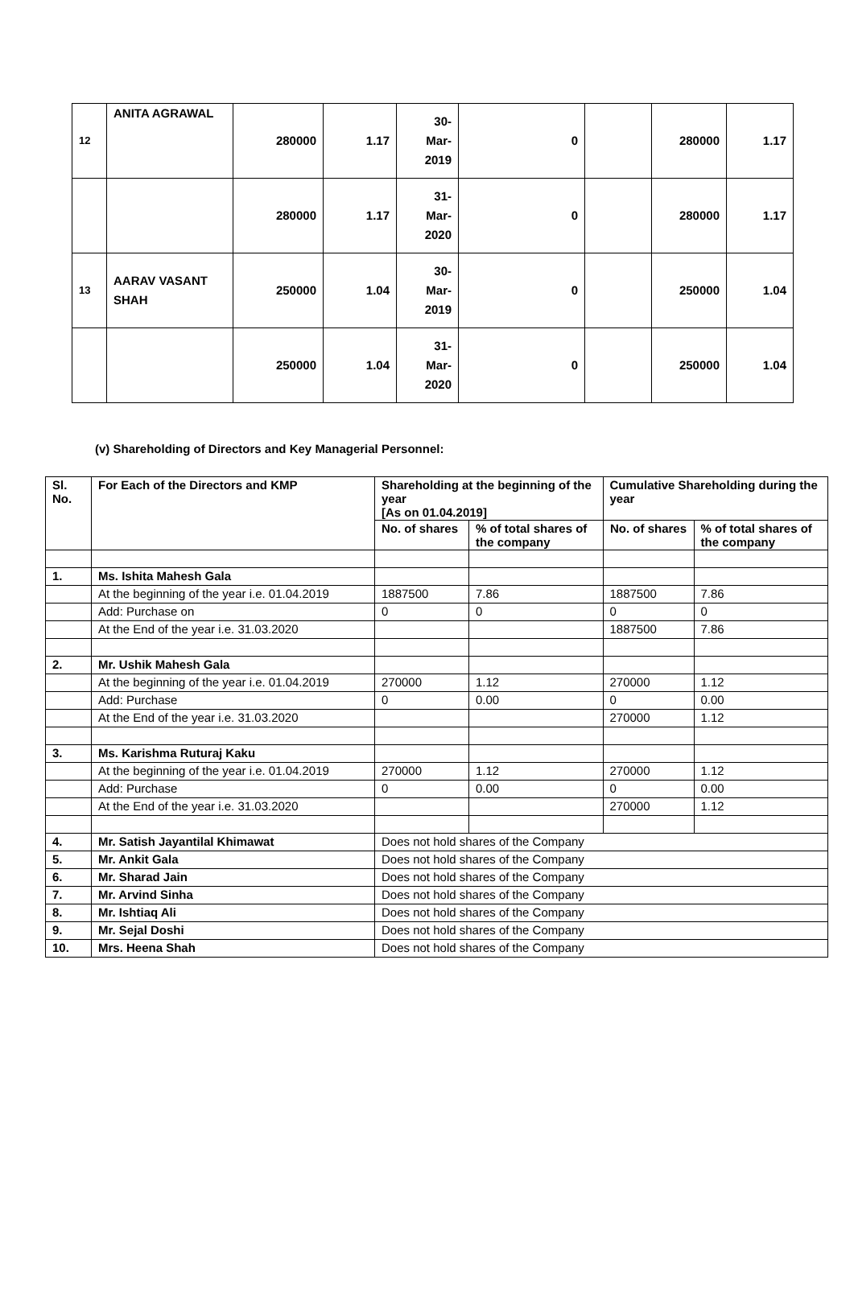| 12 | ANITA AGRAWAL | 280000 | 1.17 | 30- Mar- 2019 | 0 | | 280000 | 1.17 |
| | | 280000 | 1.17 | 31- Mar- 2020 | 0 | | 280000 | 1.17 |
| 13 | AARAV VASANT SHAH | 250000 | 1.04 | 30- Mar- 2019 | 0 | | 250000 | 1.04 |
| | | 250000 | 1.04 | 31- Mar- 2020 | 0 | | 250000 | 1.04 |
(v) Shareholding of Directors and Key Managerial Personnel:
| Sl. No. | For Each of the Directors and KMP | Shareholding at the beginning of the year [As on 01.04.2019] | | Cumulative Shareholding during the year | |
| --- | --- | --- | --- | --- | --- |
| | | No. of shares | % of total shares of the company | No. of shares | % of total shares of the company |
| 1. | Ms. Ishita Mahesh Gala | | | | |
| | At the beginning of the year i.e. 01.04.2019 | 1887500 | 7.86 | 1887500 | 7.86 |
| | Add: Purchase on | 0 | 0 | 0 | 0 |
| | At the End of the year i.e. 31.03.2020 | | | 1887500 | 7.86 |
| 2. | Mr. Ushik Mahesh Gala | | | | |
| | At the beginning of the year i.e. 01.04.2019 | 270000 | 1.12 | 270000 | 1.12 |
| | Add: Purchase | 0 | 0.00 | 0 | 0.00 |
| | At the End of the year i.e. 31.03.2020 | | | 270000 | 1.12 |
| 3. | Ms. Karishma Ruturaj Kaku | | | | |
| | At the beginning of the year i.e. 01.04.2019 | 270000 | 1.12 | 270000 | 1.12 |
| | Add: Purchase | 0 | 0.00 | 0 | 0.00 |
| | At the End of the year i.e. 31.03.2020 | | | 270000 | 1.12 |
| 4. | Mr. Satish Jayantilal Khimawat | Does not hold shares of the Company | | | |
| 5. | Mr. Ankit Gala | Does not hold shares of the Company | | | |
| 6. | Mr. Sharad Jain | Does not hold shares of the Company | | | |
| 7. | Mr. Arvind Sinha | Does not hold shares of the Company | | | |
| 8. | Mr. Ishtiaq Ali | Does not hold shares of the Company | | | |
| 9. | Mr. Sejal Doshi | Does not hold shares of the Company | | | |
| 10. | Mrs. Heena Shah | Does not hold shares of the Company | | | |